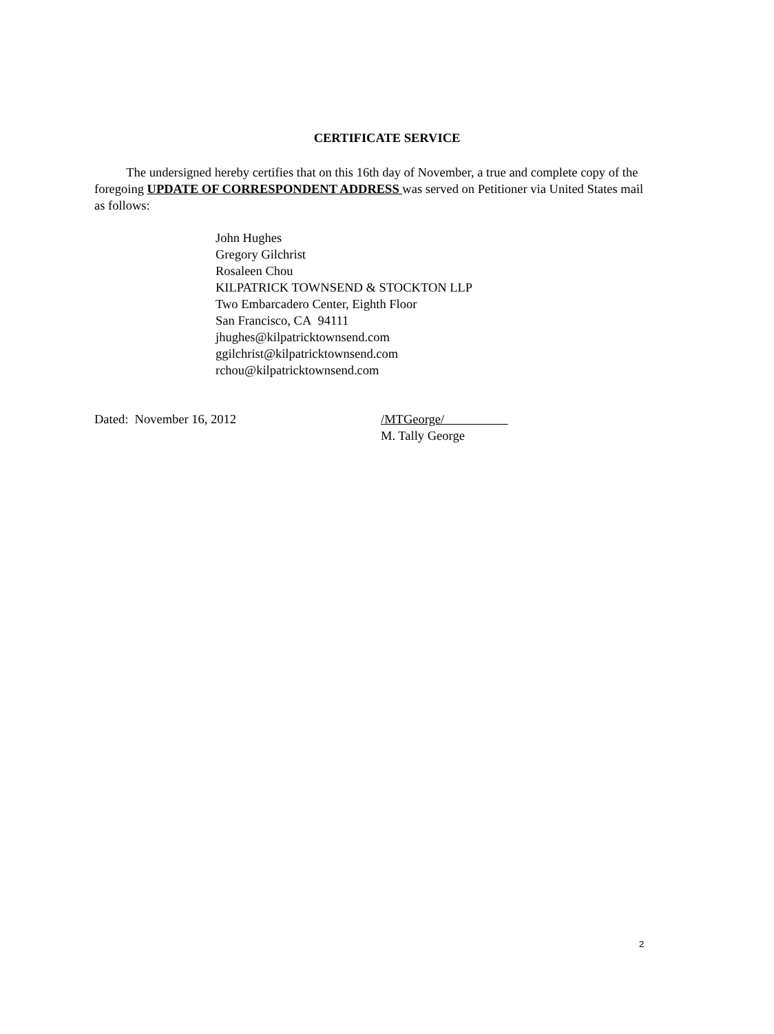CERTIFICATE SERVICE
The undersigned hereby certifies that on this 16th day of November, a true and complete copy of the foregoing UPDATE OF CORRESPONDENT ADDRESS was served on Petitioner via United States mail as follows:
John Hughes
Gregory Gilchrist
Rosaleen Chou
KILPATRICK TOWNSEND & STOCKTON LLP
Two Embarcadero Center, Eighth Floor
San Francisco, CA 94111
jhughes@kilpatricktownsend.com
ggilchrist@kilpatricktownsend.com
rchou@kilpatricktownsend.com
Dated: November 16, 2012
/MTGeorge/
M. Tally George
2